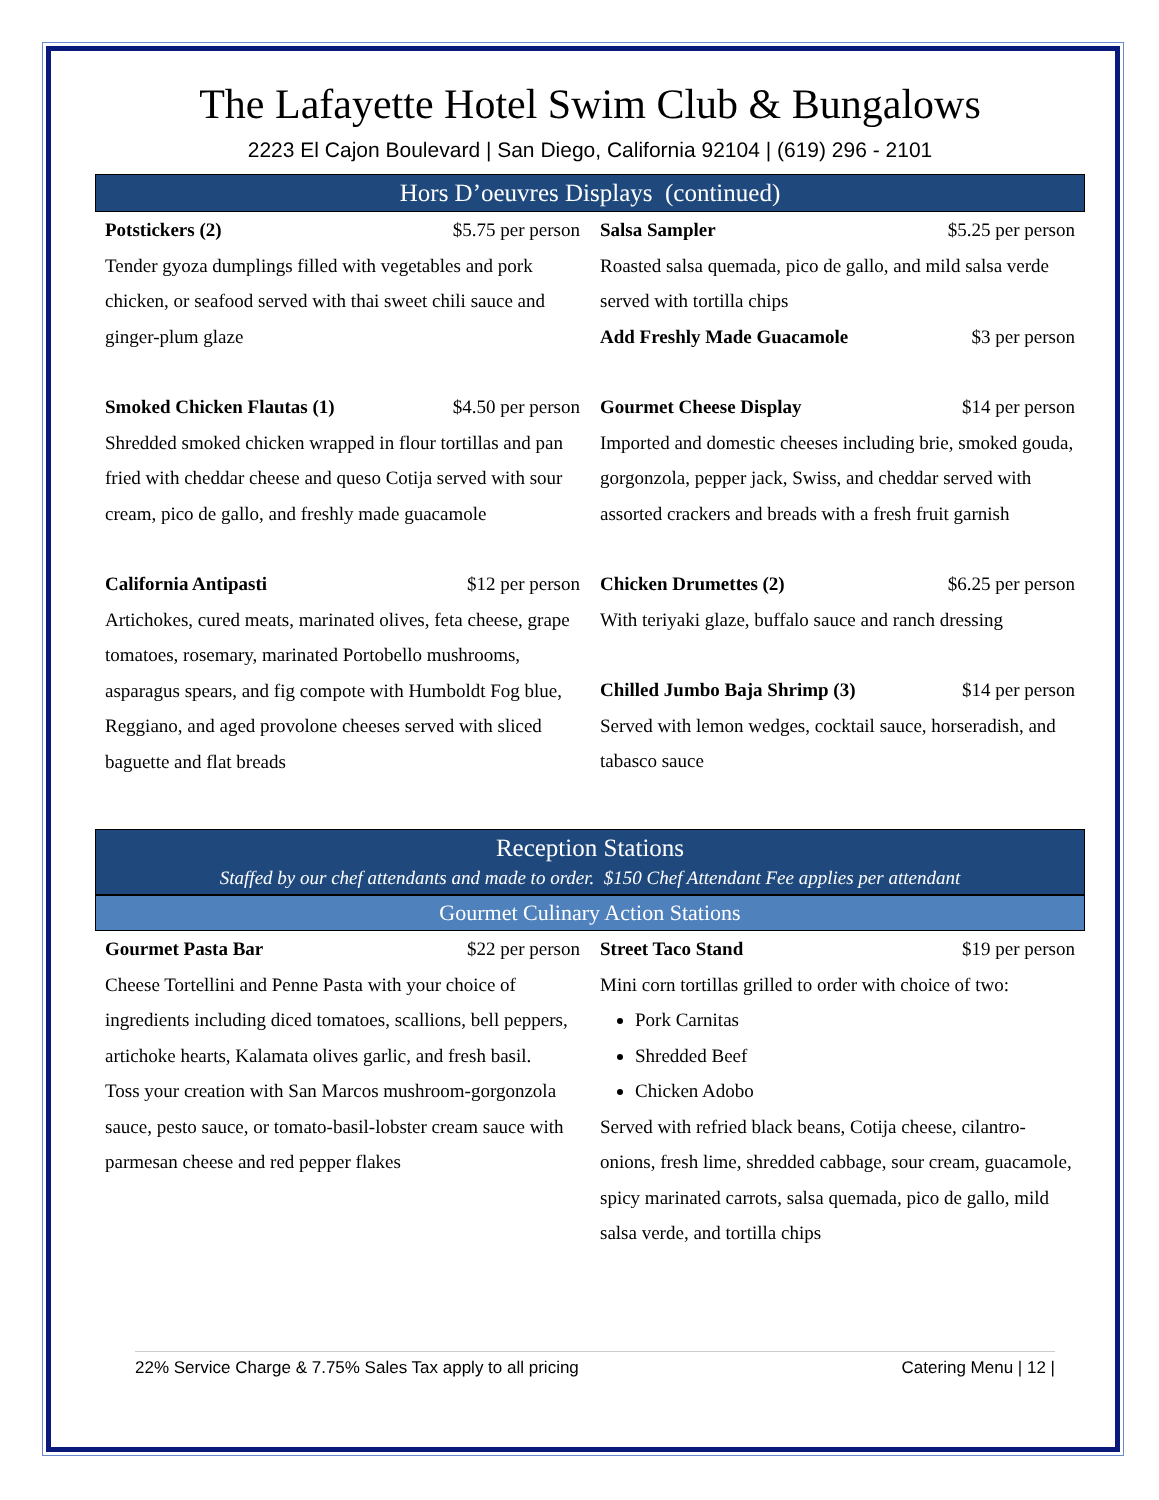The Lafayette Hotel Swim Club & Bungalows
2223 El Cajon Boulevard | San Diego, California 92104 | (619) 296 - 2101
Hors D’oeuvres Displays (continued)
Potstickers (2) $5.75 per person
Tender gyoza dumplings filled with vegetables and pork chicken, or seafood served with thai sweet chili sauce and ginger-plum glaze
Smoked Chicken Flautas (1) $4.50 per person
Shredded smoked chicken wrapped in flour tortillas and pan fried with cheddar cheese and queso Cotija served with sour cream, pico de gallo, and freshly made guacamole
California Antipasti $12 per person
Artichokes, cured meats, marinated olives, feta cheese, grape tomatoes, rosemary, marinated Portobello mushrooms, asparagus spears, and fig compote with Humboldt Fog blue, Reggiano, and aged provolone cheeses served with sliced baguette and flat breads
Salsa Sampler $5.25 per person
Roasted salsa quemada, pico de gallo, and mild salsa verde served with tortilla chips
Add Freshly Made Guacamole $3 per person
Gourmet Cheese Display $14 per person
Imported and domestic cheeses including brie, smoked gouda, gorgonzola, pepper jack, Swiss, and cheddar served with assorted crackers and breads with a fresh fruit garnish
Chicken Drumettes (2) $6.25 per person
With teriyaki glaze, buffalo sauce and ranch dressing
Chilled Jumbo Baja Shrimp (3) $14 per person
Served with lemon wedges, cocktail sauce, horseradish, and tabasco sauce
Reception Stations
Staffed by our chef attendants and made to order. $150 Chef Attendant Fee applies per attendant
Gourmet Culinary Action Stations
Gourmet Pasta Bar $22 per person
Cheese Tortellini and Penne Pasta with your choice of ingredients including diced tomatoes, scallions, bell peppers, artichoke hearts, Kalamata olives garlic, and fresh basil.
Toss your creation with San Marcos mushroom-gorgonzola sauce, pesto sauce, or tomato-basil-lobster cream sauce with parmesan cheese and red pepper flakes
Street Taco Stand $19 per person
Mini corn tortillas grilled to order with choice of two:
Pork Carnitas
Shredded Beef
Chicken Adobo
Served with refried black beans, Cotija cheese, cilantro-onions, fresh lime, shredded cabbage, sour cream, guacamole, spicy marinated carrots, salsa quemada, pico de gallo, mild salsa verde, and tortilla chips
22% Service Charge & 7.75% Sales Tax apply to all pricing Catering Menu | 12 |